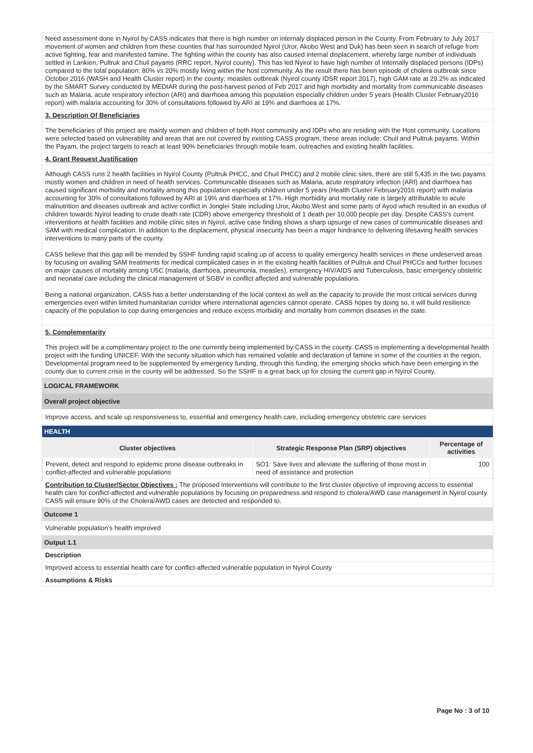Need assessment done in Nyirol by CASS indicates that there is high number on internaly displaced person in the County. From February to July 2017 movement of women and children from these counties that has surrounded Nyirol (Uror, Akobo West and Duk) has been seen in search of refuge from active fighting, fear and manifested famine. The fighting within the county has also caused internal displacement, whereby large number of individuals settled in Lankien, Pultruk and Chuil payams (RRC report, Nyirol county). This has led Nyirol to have high number of Internally displaced persons (IDPs) compared to the total population: 80% vs 20% mostly living within the host community. As the result there has been episode of cholera outbreak since October 2016 (WASH and Health Cluster report) in the county; measles outbreak (Nyirol county IDSR report 2017), high GAM rate at 29.2% as indicated by the SMART Survey conducted by MEDIAR during the post-harvest period of Feb 2017 and high morbidity and mortality from communicable diseases such as Malaria, acute respiratory infection (ARI) and diarrhoea among this population especially children under 5 years (Health Cluster February2016 report) with malaria accounting for 30% of consultations followed by ARI at 19% and diarrhoea at 17%.
3. Description Of Beneficiaries
The beneficiaries of this project are mainly women and children of both Host community and IDPs who are residing with the Host community. Locations were selected based on vulnerability and areas that are not covered by existing CASS program, these areas include: Chuil and Pultruk payams. Within the Payam, the project targets to reach at least 90% beneficiaries through mobile team, outreaches and existing health facilities.
4. Grant Request Justification
Although CASS runs 2 health facilities in Nyirol County (Pultruk PHCC, and Chuil PHCC) and 2 mobile clinic sites, there are still 5,435 in the two payams mostly women and children in need of health services. Communicable diseases such as Malaria, acute respiratory infection (ARI) and diarrhoea has caused significant morbidity and mortality among this population especially children under 5 years (Health Cluster February2016 report) with malaria accounting for 30% of consultations followed by ARI at 19% and diarrhoea at 17%. High morbidity and mortality rate is largely attributable to acute malnutrition and diseases outbreak and active conflict in Jonglei State including Uror, Akobo West and some parts of Ayod which resulted in an exodus of children towards Nyirol leading to crude death rate (CDR) above emergency threshold of 1 death per 10,000 people per day. Despite CASS's current interventions at health facilities and mobile clinic sites in Nyirol, active case finding shows a sharp upsurge of new cases of communicable diseases and SAM with medical complication. In addition to the displacement, physical insecurity has been a major hindrance to delivering lifesaving health services interventions to many parts of the county.
CASS believe that this gap will be mended by SSHF funding rapid scaling up of access to quality emergency health services in these undeserved areas by focusing on availing SAM treatments for medical complicated cases in in the existing health facilities of Pultruk and Chuil PHCCs and further focuses on major causes of mortality among U5C (malaria, diarrhoea, pneumonia, measles), emergency HIV/AIDS and Tuberculosis, basic emergency obstetric and neonatal care including the clinical management of SGBV in conflict affected and vulnerable populations.
Being a national organization, CASS has a better understanding of the local context as well as the capacity to provide the most critical services during emergencies even within limited humanitarian corridor where international agencies cannot operate. CASS hopes by doing so, it will build resilience capacity of the population to cop during emergencies and reduce excess morbidity and mortality from common diseases in the state.
5. Complementarity
This project will be a complimentary project to the one currently being implemented by CASS in the county. CASS is implementing a developmental health project with the funding UNICEF. With the security situation which has remained volatile and declaration of famine in some of the counties in the region, Developmental program need to be supplemented by emergency funding, through this funding, the emerging shocks which have been emerging in the county due to current crisis in the county will be addressed. So the SSHF is a great back up for closing the current gap in Nyirol County.
LOGICAL FRAMEWORK
Overall project objective
Improve access, and scale up responsiveness to, essential and emergency health care, including emergency obstetric care services
HEALTH
| Cluster objectives | Strategic Response Plan (SRP) objectives | Percentage of activities |
| --- | --- | --- |
| Prevent, detect and respond to epidemic prone disease outbreaks in conflict-affected and vulnerable populations | SO1: Save lives and alleviate the suffering of those most in need of assistance and protection | 100 |
Contribution to Cluster/Sector Objectives : The proposed interventions will contribute to the first cluster objective of improving access to essential health care for conflict-affected and vulnerable populations by focusing on preparedness and respond to cholera/AWD case management in Nyirol county. CASS will ensure 90% of the Cholera/AWD cases are detected and responded to.
Outcome 1
Vulnerable population's health improved
Output 1.1
Description
Improved access to essential health care for conflict-affected vulnerable population in Nyirol County
Assumptions & Risks
Page No : 3 of 10